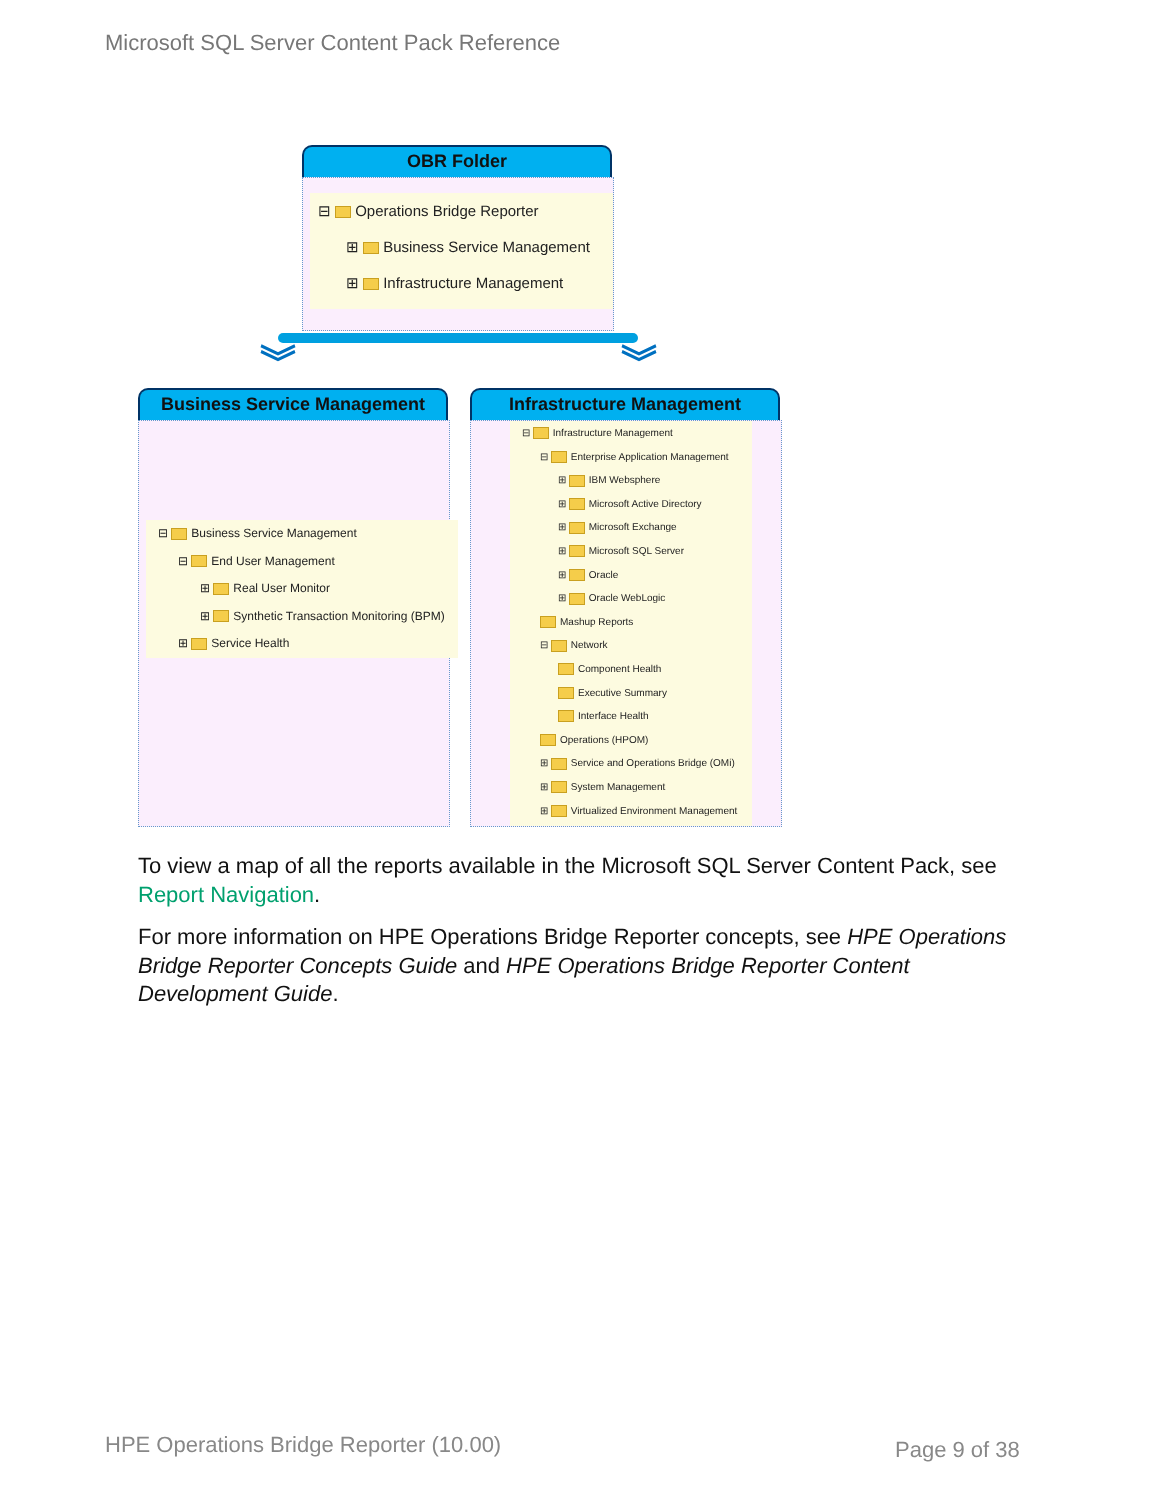Microsoft SQL Server Content Pack Reference
OBR Folder
⊟ Operations Bridge Reporter
⊞ Business Service Management
⊞ Infrastructure Management
︾ ︾
Business Service Management
⊟ Business Service Management
⊟ End User Management
⊞ Real User Monitor
⊞ Synthetic Transaction Monitoring (BPM)
⊞ Service Health
Infrastructure Management
⊟ Infrastructure Management
⊟ Enterprise Application Management
⊞ IBM Websphere
⊞ Microsoft Active Directory
⊞ Microsoft Exchange
⊞ Microsoft SQL Server
⊞ Oracle
⊞ Oracle WebLogic
Mashup Reports
⊟ Network
Component Health
Executive Summary
Interface Health
Operations (HPOM)
⊞ Service and Operations Bridge (OMi)
⊞ System Management
⊞ Virtualized Environment Management
To view a map of all the reports available in the Microsoft SQL Server Content Pack, see Report Navigation.
For more information on HPE Operations Bridge Reporter concepts, see HPE Operations Bridge Reporter Concepts Guide and HPE Operations Bridge Reporter Content Development Guide.
HPE Operations Bridge Reporter (10.00)
Page 9 of 38